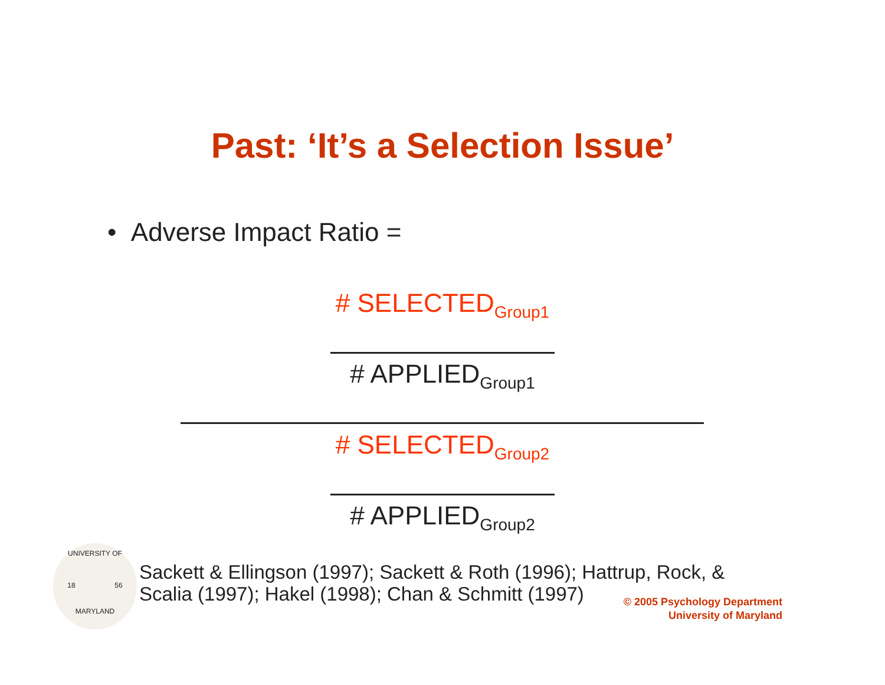Past: ‘It’s a Selection Issue’
• Adverse Impact Ratio =
# SELECTED<sub>Group1</sub>
# APPLIED<sub>Group1</sub>
# SELECTED<sub>Group2</sub>
# APPLIED<sub>Group2</sub>
UNIVERSITY OF
18 56
MARYLAND
Sackett & Ellingson (1997); Sackett & Roth (1996); Hattrup, Rock, &
Scalia (1997); Hakel (1998); Chan & Schmitt (1997)
© 2005 Psychology Department
University of Maryland